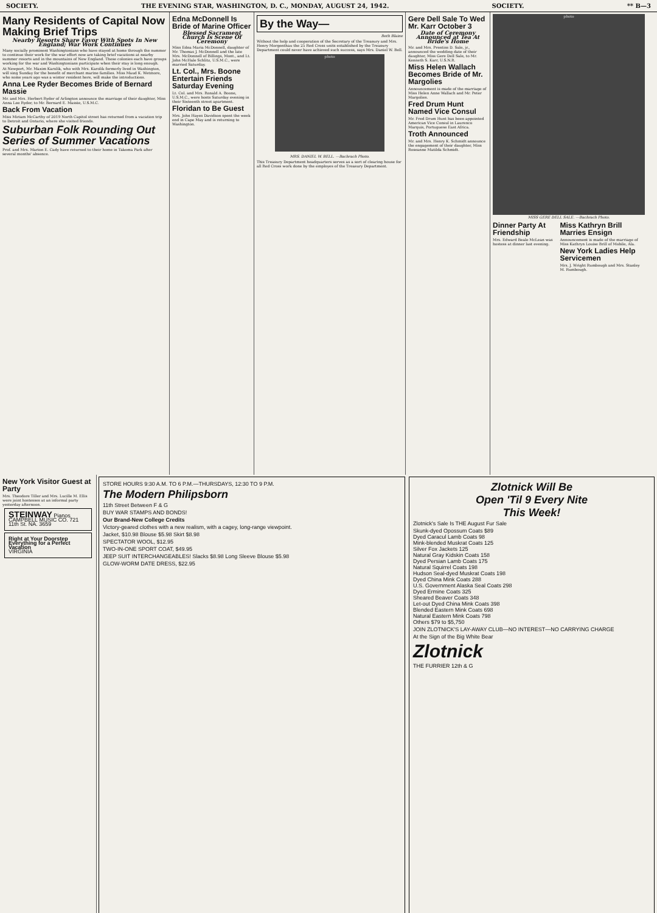SOCIETY. THE EVENING STAR, WASHINGTON, D. C., MONDAY, AUGUST 24, 1942. SOCIETY. ** B—3
Many Residents of Capital Now Making Brief Trips
Nearby Resorts Share Favor With Spots In New England; War Work Continues
Many socially prominent Washingtonians who have stayed at home through the summer to continue their work for the war effort now are taking brief vacations at nearby summer resorts and in the mountains of New England. These colonies each have groups working for the war and Washingtonians participate when their stay is long enough.
At Newport, Mr. Maxim Karolik, who with Mrs. Karolik formerly lived in Washington, will sing Sunday for the benefit of merchant marine families. Miss Maud K. Wetmore, who some years ago was a winter resident here, will make the introductions.
Anna Lee Ryder Becomes Bride of Bernard Massie
Mr. and Mrs. Herbert Ryder of Arlington announce the marriage of their daughter, Miss Anna Lee Ryder, to Mr. Bernard E. Massie, U.S.M.C.
Back From Vacation
Miss Miriam McCarthy of 2019 North Capitol street has returned from a vacation trip to Detroit and Ontario, where she visited friends.
Suburban Folk Rounding Out Series of Summer Vacations
Prof. and Mrs. Marion E. Cady have returned to their home in Takoma Park after several months' absence.
Edna McDonnell Is Bride of Marine Officer
Blessed Sacrament Church Is Scene Of Ceremony
Miss Edna Maria McDonnell, daughter of Mr. Thomas J. McDonnell and the late Mrs. McDonnell of Billings, Mont., and Lt. John McHale Schlitz, U.S.M.C., were married Saturday.
Lt. Col., Mrs. Boone Entertain Friends Saturday Evening
Lt. Col. and Mrs. Ronald A. Boone, U.S.M.C., were hosts Saturday evening in their Sixteenth street apartment.
Floridan to Be Guest
Mrs. John Hayes Davidson spent the week end in Cape May and is returning to Washington.
By the Way—
Beth Blaine
Without the help and cooperation of the Secretary of the Treasury and Mrs. Henry Morgenthau the 25 Red Cross units established by the Treasury Department could never have achieved such success, says Mrs. Daniel W. Bell.
photo
MRS. DANIEL W. BELL. —Bachrach Photo.
This Treasury Department headquarters serves as a sort of clearing house for all Red Cross work done by the employes of the Treasury Department.
Gere Dell Sale To Wed Mr. Karr October 3
Date of Ceremony Announced at Tea At Bride's Home
Mr. and Mrs. Prentiss D. Sale, jr., announced the wedding date of their daughter, Miss Gere Dell Sale, to Mr. Kenneth S. Karr, U.S.N.R.
Miss Helen Wallach Becomes Bride of Mr. Margolies
Announcement is made of the marriage of Miss Helen Anne Wallach and Mr. Peter Margolies.
Fred Drum Hunt Named Vice Consul
Mr. Fred Drum Hunt has been appointed American Vice Consul in Laurenco Marquis, Portuguese East Africa.
Troth Announced
Mr. and Mrs. Henry K. Schmidt announce the engagement of their daughter, Miss Roseanne Matilda Schmidt.
photo
MISS GERE DELL SALE. —Bachrach Photo.
Dinner Party At Friendship
Mrs. Edward Beale McLean was hostess at dinner last evening.
Miss Kathryn Brill Marries Ensign
Announcement is made of the marriage of Miss Kathryn Louise Brill of Mobile, Ala.
New York Ladies Help Servicemen
Mrs. J. Wright Rumbough and Mrs. Stanley M. Rumbough.
New York Visitor Guest at Party
Mrs. Theodore Tiller and Mrs. Lucille M. Ellis were joint hostesses at an informal party yesterday afternoon.
STEINWAY Pianos
CAMPBELL MUSIC CO. 721 11th St. NA. 3659
Right at Your Doorstep Everything for a Perfect Vacation
VIRGINIA
STORE HOURS 9:30 A.M. TO 6 P.M.—THURSDAYS, 12:30 TO 9 P.M.
The Modern Philipsborn
11th Street Between F & G
BUY WAR STAMPS AND BONDS!
Our Brand-New College Credits
Victory-geared clothes with a new realism, with a cagey, long-range viewpoint.
Jacket, $10.98 Blouse $5.98 Skirt $8.98
SPECTATOR WOOL, $12.95
TWO-IN-ONE SPORT COAT, $49.95
JEEP SUIT INTERCHANGEABLES! Slacks $8.98 Long Sleeve Blouse $5.98
GLOW-WORM DATE DRESS, $22.95
Zlotnick Will Be
Open 'Til 9 Every Nite
This Week!
Zlotnick's Sale Is THE August Fur Sale
Skunk-dyed Opossum Coats $89
Dyed Caracul Lamb Coats 98
Mink-blended Muskrat Coats 125
Silver Fox Jackets 125
Natural Gray Kidskin Coats 158
Dyed Persian Lamb Coats 175
Natural Squirrel Coats 198
Hudson Seal-dyed Muskrat Coats 198
Dyed China Mink Coats 288
U.S. Government Alaska Seal Coats 298
Dyed Ermine Coats 325
Sheared Beaver Coats 348
Let-out Dyed China Mink Coats 398
Blended Eastern Mink Coats 698
Natural Eastern Mink Coats 798
Others $79 to $5,750
JOIN ZLOTNICK'S LAY-AWAY CLUB—NO INTEREST—NO CARRYING CHARGE
At the Sign of the Big White Bear
Zlotnick
THE FURRIER 12th & G